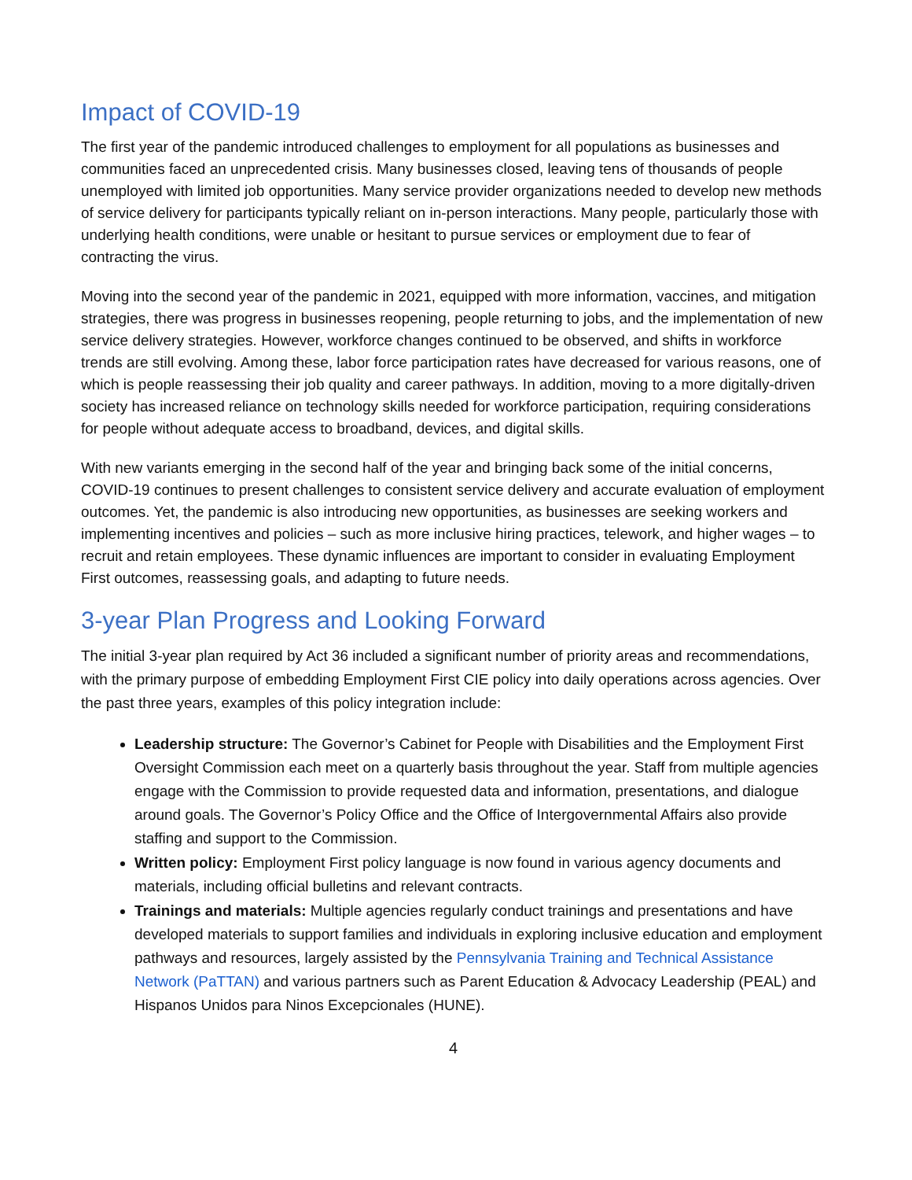Impact of COVID-19
The first year of the pandemic introduced challenges to employment for all populations as businesses and communities faced an unprecedented crisis. Many businesses closed, leaving tens of thousands of people unemployed with limited job opportunities. Many service provider organizations needed to develop new methods of service delivery for participants typically reliant on in-person interactions. Many people, particularly those with underlying health conditions, were unable or hesitant to pursue services or employment due to fear of contracting the virus.
Moving into the second year of the pandemic in 2021, equipped with more information, vaccines, and mitigation strategies, there was progress in businesses reopening, people returning to jobs, and the implementation of new service delivery strategies. However, workforce changes continued to be observed, and shifts in workforce trends are still evolving. Among these, labor force participation rates have decreased for various reasons, one of which is people reassessing their job quality and career pathways. In addition, moving to a more digitally-driven society has increased reliance on technology skills needed for workforce participation, requiring considerations for people without adequate access to broadband, devices, and digital skills.
With new variants emerging in the second half of the year and bringing back some of the initial concerns, COVID-19 continues to present challenges to consistent service delivery and accurate evaluation of employment outcomes. Yet, the pandemic is also introducing new opportunities, as businesses are seeking workers and implementing incentives and policies – such as more inclusive hiring practices, telework, and higher wages – to recruit and retain employees. These dynamic influences are important to consider in evaluating Employment First outcomes, reassessing goals, and adapting to future needs.
3-year Plan Progress and Looking Forward
The initial 3-year plan required by Act 36 included a significant number of priority areas and recommendations, with the primary purpose of embedding Employment First CIE policy into daily operations across agencies. Over the past three years, examples of this policy integration include:
Leadership structure: The Governor’s Cabinet for People with Disabilities and the Employment First Oversight Commission each meet on a quarterly basis throughout the year. Staff from multiple agencies engage with the Commission to provide requested data and information, presentations, and dialogue around goals. The Governor’s Policy Office and the Office of Intergovernmental Affairs also provide staffing and support to the Commission.
Written policy: Employment First policy language is now found in various agency documents and materials, including official bulletins and relevant contracts.
Trainings and materials: Multiple agencies regularly conduct trainings and presentations and have developed materials to support families and individuals in exploring inclusive education and employment pathways and resources, largely assisted by the Pennsylvania Training and Technical Assistance Network (PaTTAN) and various partners such as Parent Education & Advocacy Leadership (PEAL) and Hispanos Unidos para Ninos Excepcionales (HUNE).
4